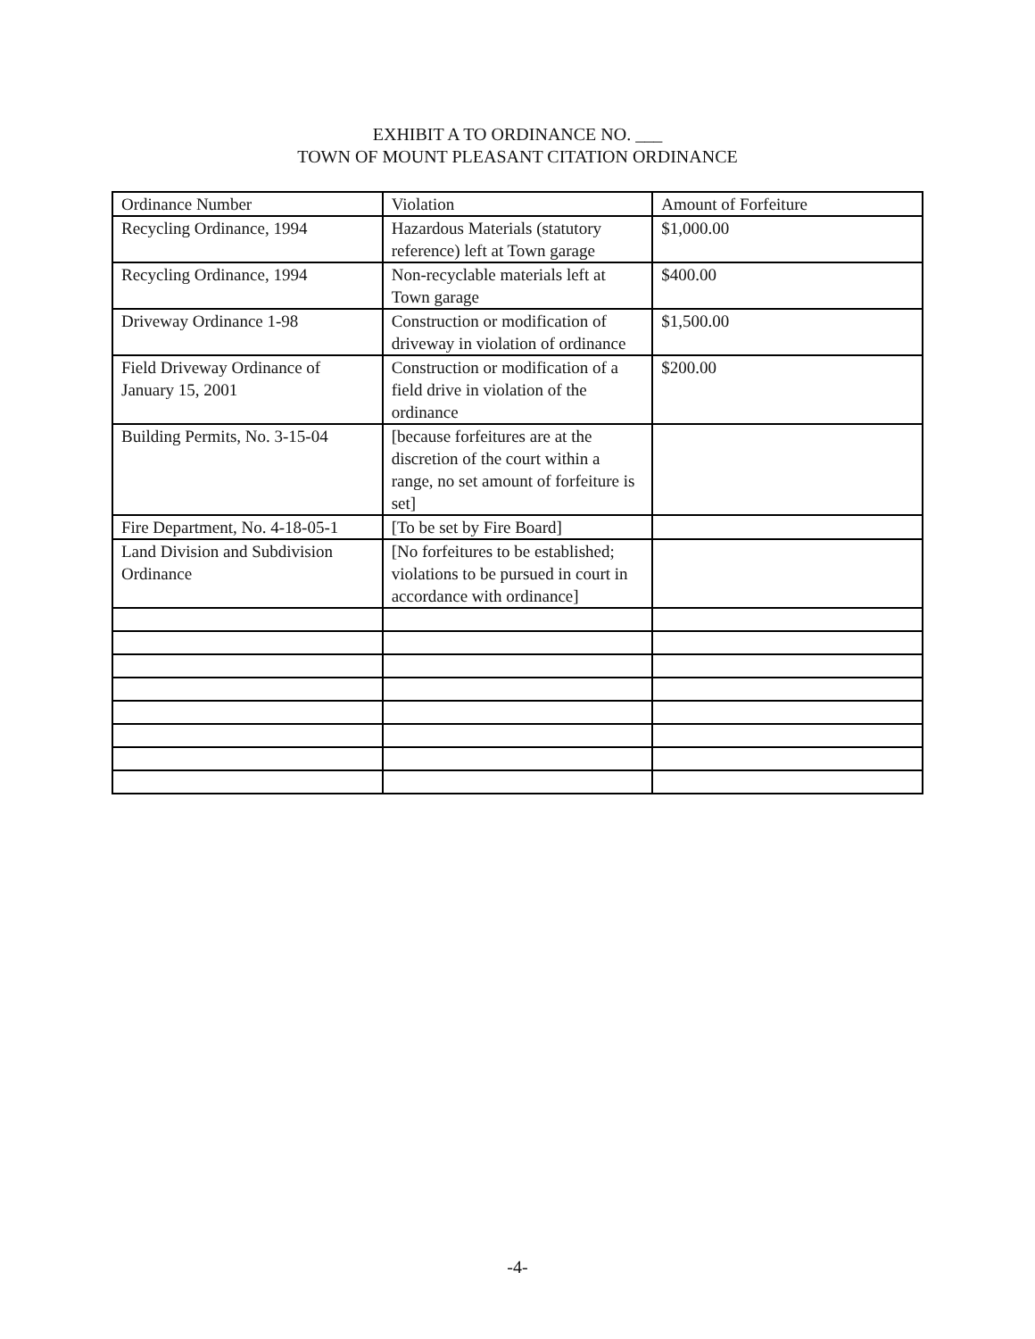EXHIBIT A TO ORDINANCE NO. ___
TOWN OF MOUNT PLEASANT CITATION ORDINANCE
| Ordinance Number | Violation | Amount of Forfeiture |
| Recycling Ordinance, 1994 | Hazardous Materials (statutory reference) left at Town garage | $1,000.00 |
| Recycling Ordinance, 1994 | Non-recyclable materials left at Town garage | $400.00 |
| Driveway Ordinance 1-98 | Construction or modification of driveway in violation of ordinance | $1,500.00 |
| Field Driveway Ordinance of January 15, 2001 | Construction or modification of a field drive in violation of the ordinance | $200.00 |
| Building Permits, No. 3-15-04 | [because forfeitures are at the discretion of the court within a range, no set amount of forfeiture is set] | |
| Fire Department, No. 4-18-05-1 | [To be set by Fire Board] | |
| Land Division and Subdivision Ordinance | [No forfeitures to be established; violations to be pursued in court in accordance with ordinance] | |
-4-